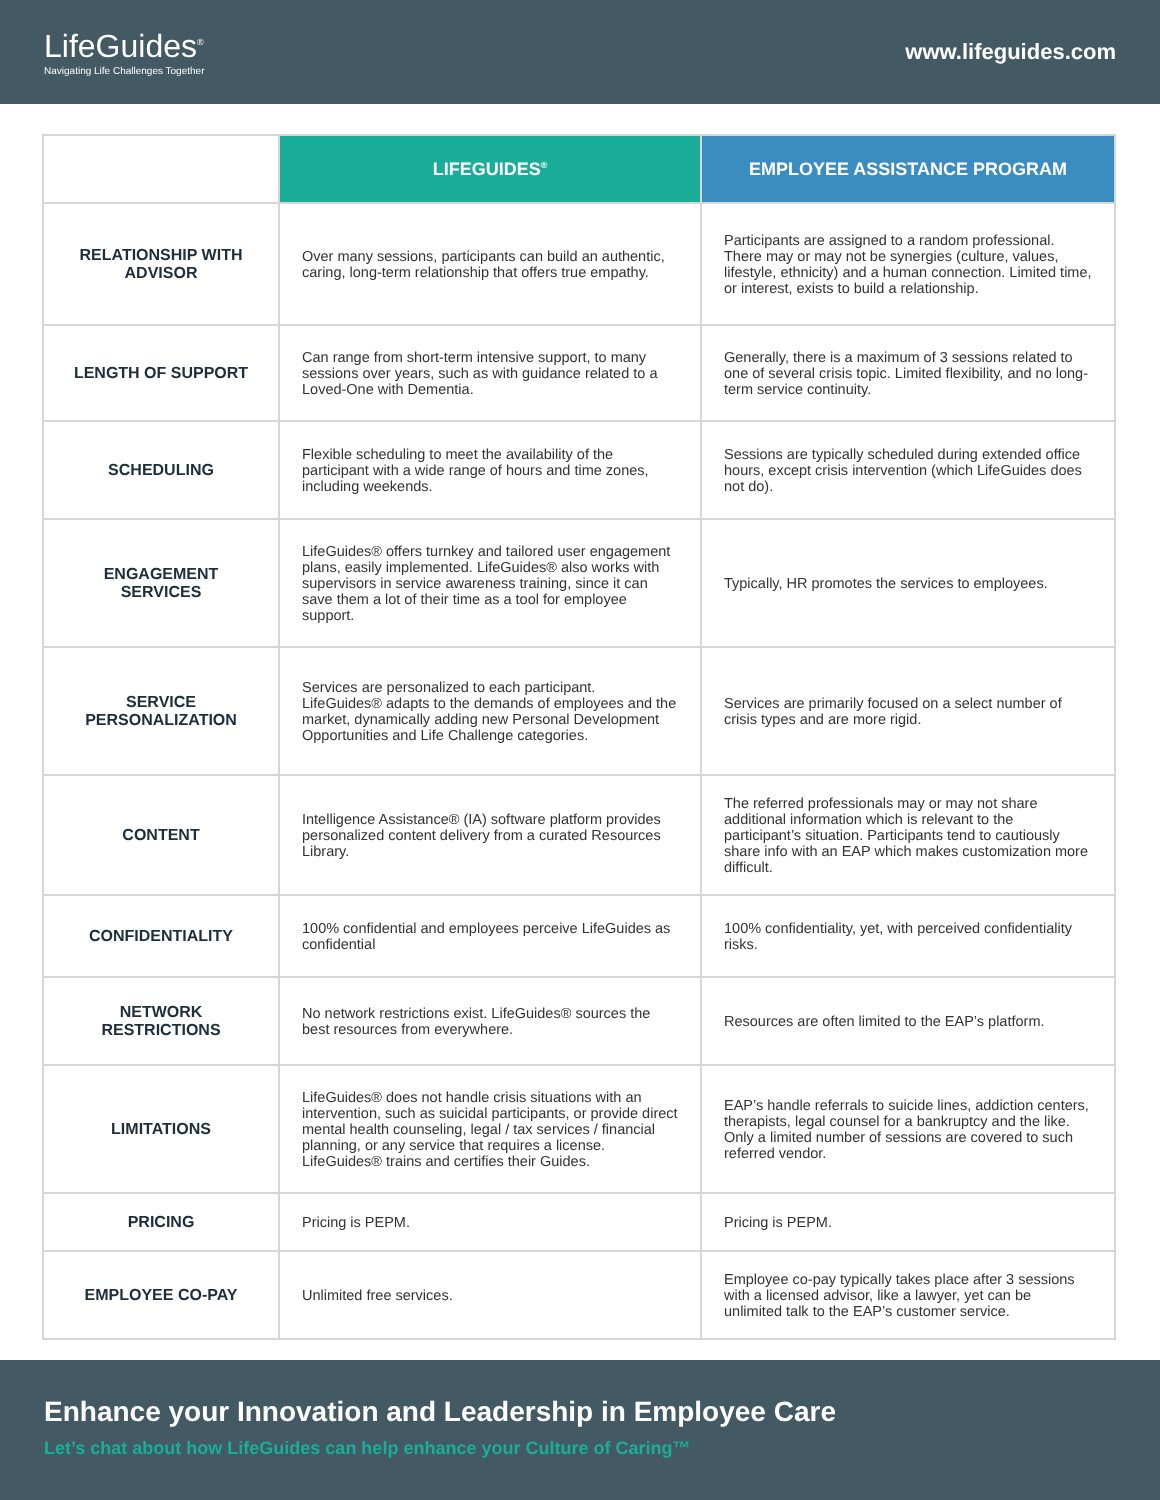LifeGuides<sup>®</sup>
Navigating Life Challenges Together
www.lifeguides.com
| | LIFEGUIDES<sup>®</sup> | EMPLOYEE ASSISTANCE PROGRAM |
| --- | --- | --- |
| RELATIONSHIP WITH ADVISOR | Over many sessions, participants can build an authentic, caring, long-term relationship that offers true empathy. | Participants are assigned to a random professional. There may or may not be synergies (culture, values, lifestyle, ethnicity) and a human connection. Limited time, or interest, exists to build a relationship. |
| LENGTH OF SUPPORT | Can range from short-term intensive support, to many sessions over years, such as with guidance related to a Loved-One with Dementia. | Generally, there is a maximum of 3 sessions related to one of several crisis topic. Limited flexibility, and no long-term service continuity. |
| SCHEDULING | Flexible scheduling to meet the availability of the participant with a wide range of hours and time zones, including weekends. | Sessions are typically scheduled during extended office hours, except crisis intervention (which LifeGuides does not do). |
| ENGAGEMENT SERVICES | LifeGuides® offers turnkey and tailored user engagement plans, easily implemented. LifeGuides® also works with supervisors in service awareness training, since it can save them a lot of their time as a tool for employee support. | Typically, HR promotes the services to employees. |
| SERVICE PERSONALIZATION | Services are personalized to each participant. LifeGuides® adapts to the demands of employees and the market, dynamically adding new Personal Development Opportunities and Life Challenge categories. | Services are primarily focused on a select number of crisis types and are more rigid. |
| CONTENT | Intelligence Assistance® (IA) software platform provides personalized content delivery from a curated Resources Library. | The referred professionals may or may not share additional information which is relevant to the participant’s situation. Participants tend to cautiously share info with an EAP which makes customization more difficult. |
| CONFIDENTIALITY | 100% confidential and employees perceive LifeGuides as confidential | 100% confidentiality, yet, with perceived confidentiality risks. |
| NETWORK RESTRICTIONS | No network restrictions exist. LifeGuides® sources the best resources from everywhere. | Resources are often limited to the EAP’s platform. |
| LIMITATIONS | LifeGuides® does not handle crisis situations with an intervention, such as suicidal participants, or provide direct mental health counseling, legal / tax services / financial planning, or any service that requires a license. LifeGuides® trains and certifies their Guides. | EAP’s handle referrals to suicide lines, addiction centers, therapists, legal counsel for a bankruptcy and the like. Only a limited number of sessions are covered to such referred vendor. |
| PRICING | Pricing is PEPM. | Pricing is PEPM. |
| EMPLOYEE CO-PAY | Unlimited free services. | Employee co-pay typically takes place after 3 sessions with a licensed advisor, like a lawyer, yet can be unlimited talk to the EAP’s customer service. |
Enhance your Innovation and Leadership in Employee Care
Let’s chat about how LifeGuides can help enhance your Culture of Caring™